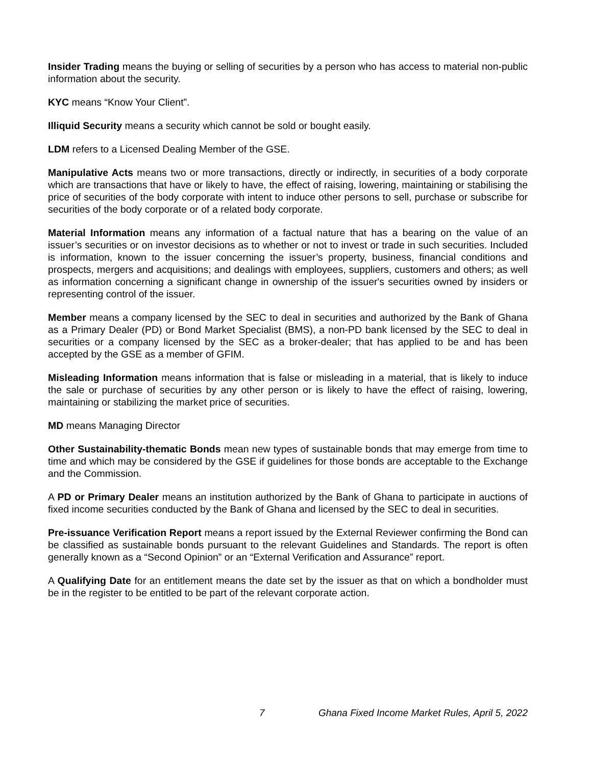Insider Trading means the buying or selling of securities by a person who has access to material non-public information about the security.
KYC means “Know Your Client”.
Illiquid Security means a security which cannot be sold or bought easily.
LDM refers to a Licensed Dealing Member of the GSE.
Manipulative Acts means two or more transactions, directly or indirectly, in securities of a body corporate which are transactions that have or likely to have, the effect of raising, lowering, maintaining or stabilising the price of securities of the body corporate with intent to induce other persons to sell, purchase or subscribe for securities of the body corporate or of a related body corporate.
Material Information means any information of a factual nature that has a bearing on the value of an issuer’s securities or on investor decisions as to whether or not to invest or trade in such securities. Included is information, known to the issuer concerning the issuer’s property, business, financial conditions and prospects, mergers and acquisitions; and dealings with employees, suppliers, customers and others; as well as information concerning a significant change in ownership of the issuer's securities owned by insiders or representing control of the issuer.
Member means a company licensed by the SEC to deal in securities and authorized by the Bank of Ghana as a Primary Dealer (PD) or Bond Market Specialist (BMS), a non-PD bank licensed by the SEC to deal in securities or a company licensed by the SEC as a broker-dealer; that has applied to be and has been accepted by the GSE as a member of GFIM.
Misleading Information means information that is false or misleading in a material, that is likely to induce the sale or purchase of securities by any other person or is likely to have the effect of raising, lowering, maintaining or stabilizing the market price of securities.
MD means Managing Director
Other Sustainability-thematic Bonds mean new types of sustainable bonds that may emerge from time to time and which may be considered by the GSE if guidelines for those bonds are acceptable to the Exchange and the Commission.
A PD or Primary Dealer means an institution authorized by the Bank of Ghana to participate in auctions of fixed income securities conducted by the Bank of Ghana and licensed by the SEC to deal in securities.
Pre-issuance Verification Report means a report issued by the External Reviewer confirming the Bond can be classified as sustainable bonds pursuant to the relevant Guidelines and Standards. The report is often generally known as a “Second Opinion” or an “External Verification and Assurance” report.
A Qualifying Date for an entitlement means the date set by the issuer as that on which a bondholder must be in the register to be entitled to be part of the relevant corporate action.
7 Ghana Fixed Income Market Rules, April 5, 2022